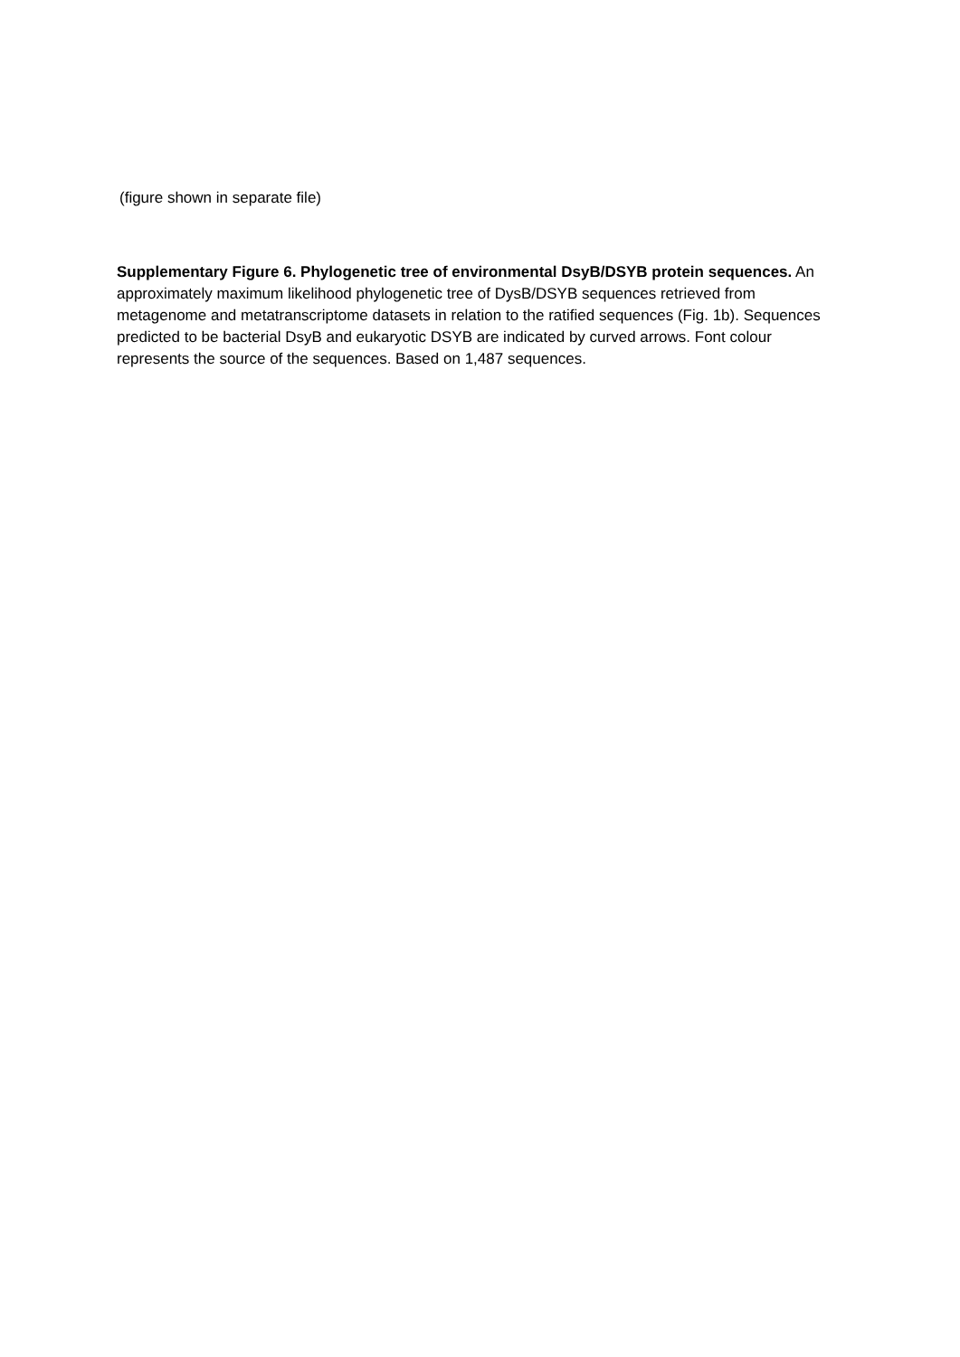(figure shown in separate file)
Supplementary Figure 6. Phylogenetic tree of environmental DsyB/DSYB protein sequences. An approximately maximum likelihood phylogenetic tree of DysB/DSYB sequences retrieved from metagenome and metatranscriptome datasets in relation to the ratified sequences (Fig. 1b). Sequences predicted to be bacterial DsyB and eukaryotic DSYB are indicated by curved arrows. Font colour represents the source of the sequences. Based on 1,487 sequences.